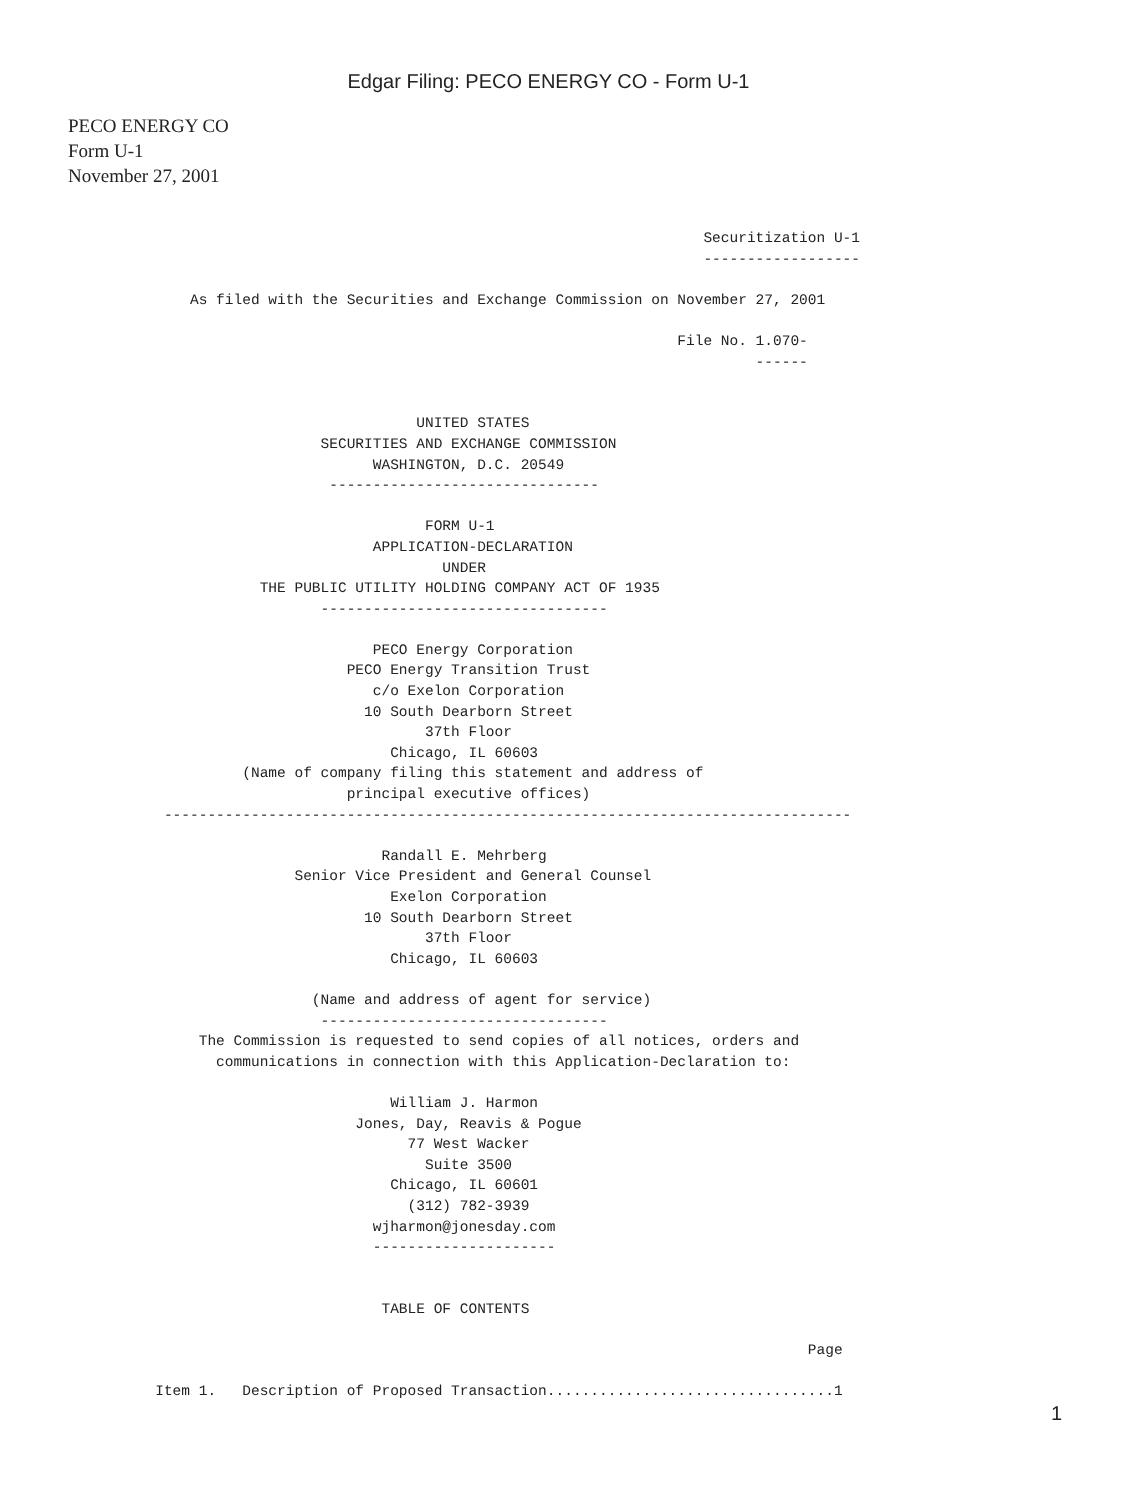Edgar Filing: PECO ENERGY CO - Form U-1
PECO ENERGY CO
Form U-1
November 27, 2001
                                                                     Securitization U-1
                                                                     ------------------

          As filed with the Securities and Exchange Commission on November 27, 2001

                                                                  File No. 1.070-
                                                                           ------


                                    UNITED STATES
                         SECURITIES AND EXCHANGE COMMISSION
                               WASHINGTON, D.C. 20549
                          -------------------------------

                                     FORM U-1
                               APPLICATION-DECLARATION
                                       UNDER
                  THE PUBLIC UTILITY HOLDING COMPANY ACT OF 1935
                         ---------------------------------

                               PECO Energy Corporation
                            PECO Energy Transition Trust
                               c/o Exelon Corporation
                              10 South Dearborn Street
                                     37th Floor
                                 Chicago, IL 60603
                (Name of company filing this statement and address of
                            principal executive offices)
       -------------------------------------------------------------------------------

                                Randall E. Mehrberg
                      Senior Vice President and General Counsel
                                 Exelon Corporation
                              10 South Dearborn Street
                                     37th Floor
                                 Chicago, IL 60603

                        (Name and address of agent for service)
                         ---------------------------------
           The Commission is requested to send copies of all notices, orders and
             communications in connection with this Application-Declaration to:

                                 William J. Harmon
                             Jones, Day, Reavis & Pogue
                                   77 West Wacker
                                     Suite 3500
                                 Chicago, IL 60601
                                   (312) 782-3939
                               wjharmon@jonesday.com
                               ---------------------


                                TABLE OF CONTENTS

                                                                                 Page

      Item 1.   Description of Proposed Transaction.................................1
1